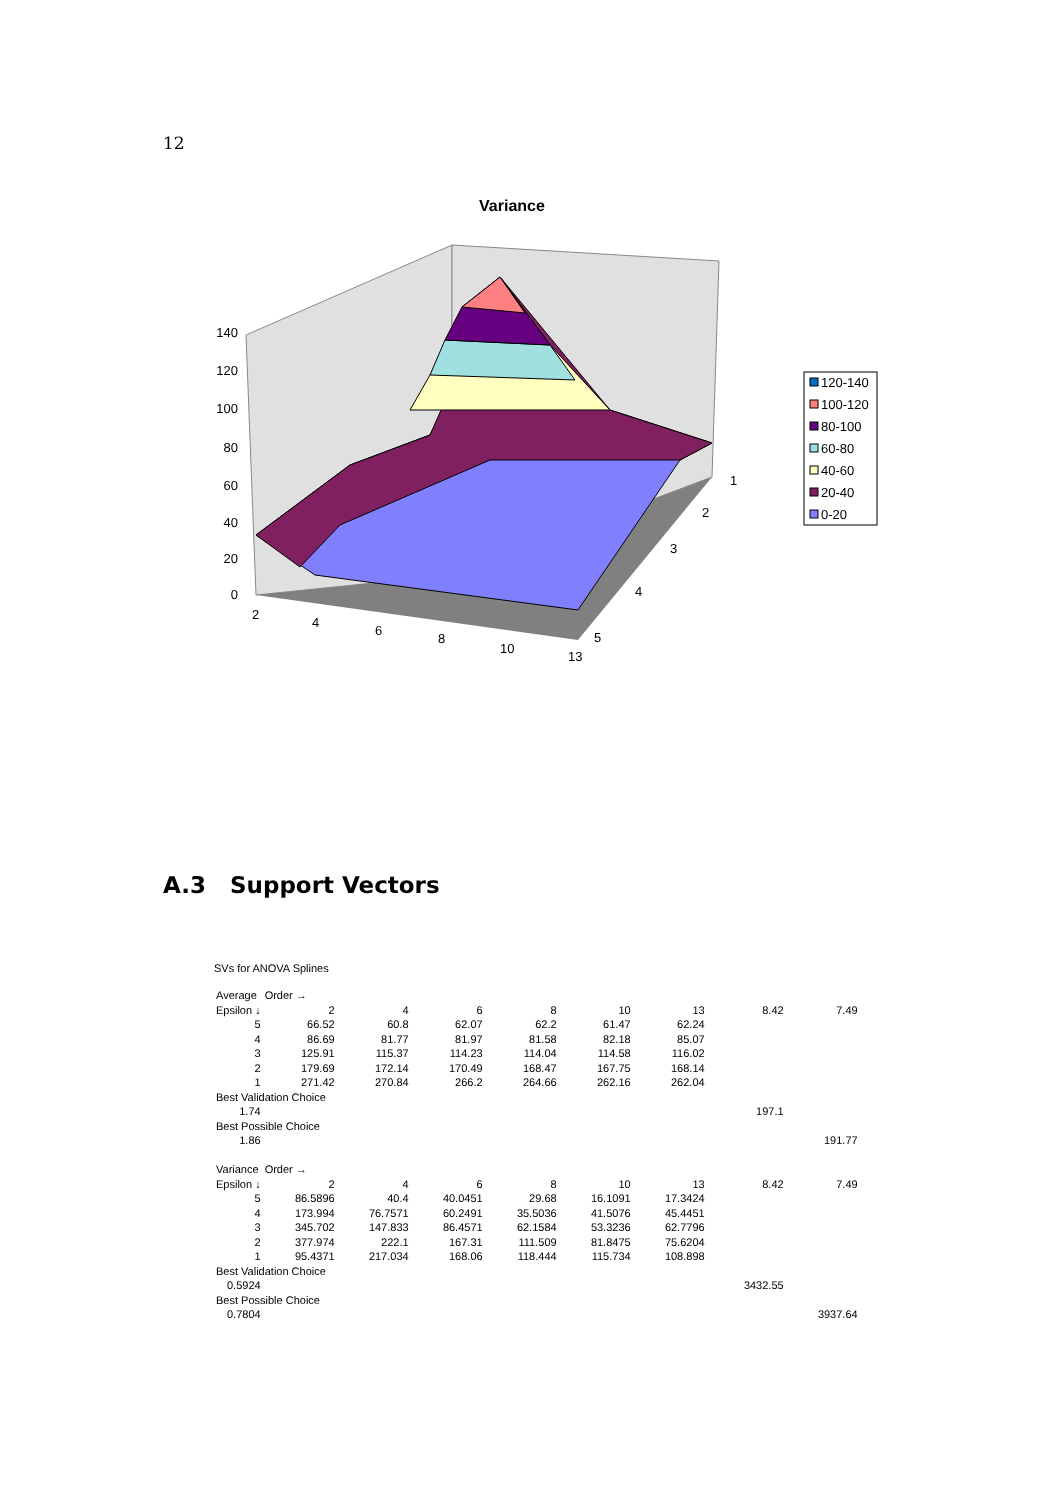12
Variance
140
120
100
80
60
40
20
0
2
4
6
8
10
13
1
2
3
4
5
120-140
100-120
80-100
60-80
40-60
20-40
0-20
A.3 Support Vectors
SVs for ANOVA Splines
| Average | Order → | | | | | | | | |
| Epsilon ↓ | 2 | 4 | 6 | 8 | 10 | 13 | 8.42 | 7.49 | |
| 5 | 66.52 | 60.8 | 62.07 | 62.2 | 61.47 | 62.24 | | | |
| 4 | 86.69 | 81.77 | 81.97 | 81.58 | 82.18 | 85.07 | | | |
| 3 | 125.91 | 115.37 | 114.23 | 114.04 | 114.58 | 116.02 | | | |
| 2 | 179.69 | 172.14 | 170.49 | 168.47 | 167.75 | 168.14 | | | |
| 1 | 271.42 | 270.84 | 266.2 | 264.66 | 262.16 | 262.04 | | | |
| Best Validation Choice | | | | | | | | | |
| 1.74 | | | | | | | 197.1 | | |
| Best Possible Choice | | | | | | | | | |
| 1.86 | | | | | | | | 191.77 | |
| Variance | Order → | | | | | | | | |
| Epsilon ↓ | 2 | 4 | 6 | 8 | 10 | 13 | 8.42 | 7.49 | |
| 5 | 86.5896 | 40.4 | 40.0451 | 29.68 | 16.1091 | 17.3424 | | | |
| 4 | 173.994 | 76.7571 | 60.2491 | 35.5036 | 41.5076 | 45.4451 | | | |
| 3 | 345.702 | 147.833 | 86.4571 | 62.1584 | 53.3236 | 62.7796 | | | |
| 2 | 377.974 | 222.1 | 167.31 | 111.509 | 81.8475 | 75.6204 | | | |
| 1 | 95.4371 | 217.034 | 168.06 | 118.444 | 115.734 | 108.898 | | | |
| Best Validation Choice | | | | | | | | | |
| 0.5924 | | | | | | | 3432.55 | | |
| Best Possible Choice | | | | | | | | | |
| 0.7804 | | | | | | | | 3937.64 | |